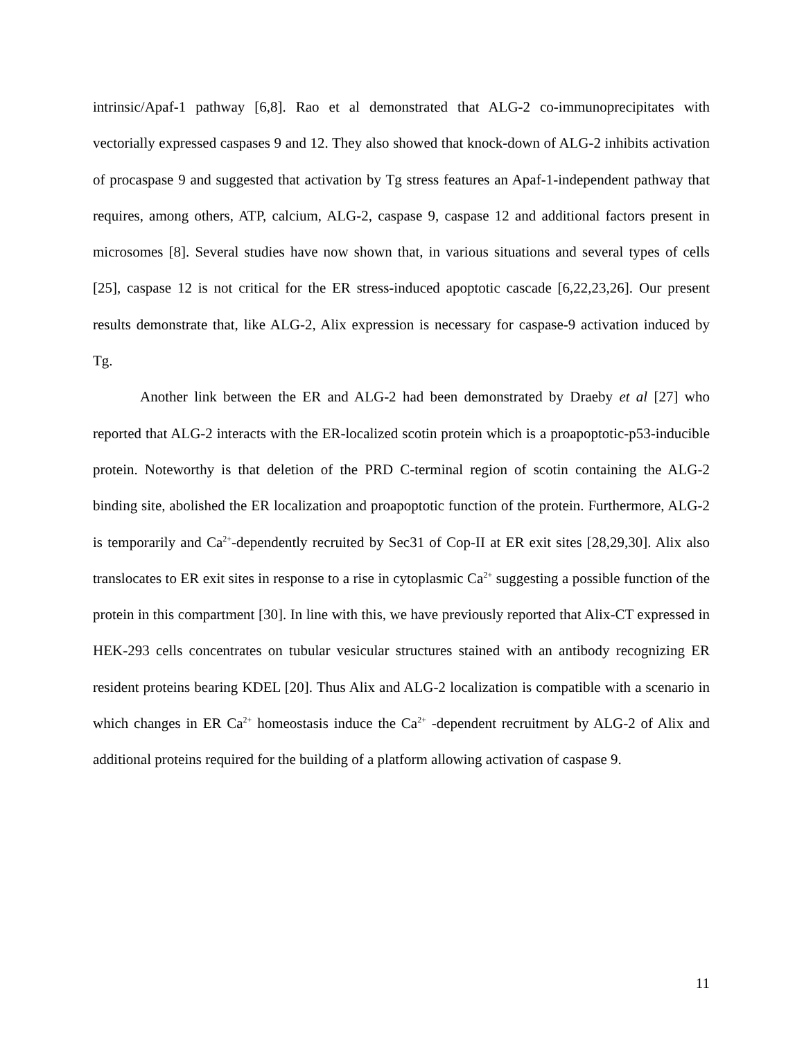intrinsic/Apaf-1 pathway [6,8]. Rao et al demonstrated that ALG-2 co-immunoprecipitates with vectorially expressed caspases 9 and 12. They also showed that knock-down of ALG-2 inhibits activation of procaspase 9 and suggested that activation by Tg stress features an Apaf-1-independent pathway that requires, among others, ATP, calcium, ALG-2, caspase 9, caspase 12 and additional factors present in microsomes [8]. Several studies have now shown that, in various situations and several types of cells [25], caspase 12 is not critical for the ER stress-induced apoptotic cascade [6,22,23,26]. Our present results demonstrate that, like ALG-2, Alix expression is necessary for caspase-9 activation induced by Tg.
Another link between the ER and ALG-2 had been demonstrated by Draeby et al [27] who reported that ALG-2 interacts with the ER-localized scotin protein which is a proapoptotic-p53-inducible protein. Noteworthy is that deletion of the PRD C-terminal region of scotin containing the ALG-2 binding site, abolished the ER localization and proapoptotic function of the protein. Furthermore, ALG-2 is temporarily and Ca<sup>2+</sup>-dependently recruited by Sec31 of Cop-II at ER exit sites [28,29,30]. Alix also translocates to ER exit sites in response to a rise in cytoplasmic Ca<sup>2+</sup> suggesting a possible function of the protein in this compartment [30]. In line with this, we have previously reported that Alix-CT expressed in HEK-293 cells concentrates on tubular vesicular structures stained with an antibody recognizing ER resident proteins bearing KDEL [20]. Thus Alix and ALG-2 localization is compatible with a scenario in which changes in ER Ca<sup>2+</sup> homeostasis induce the Ca<sup>2+</sup> -dependent recruitment by ALG-2 of Alix and additional proteins required for the building of a platform allowing activation of caspase 9.
11